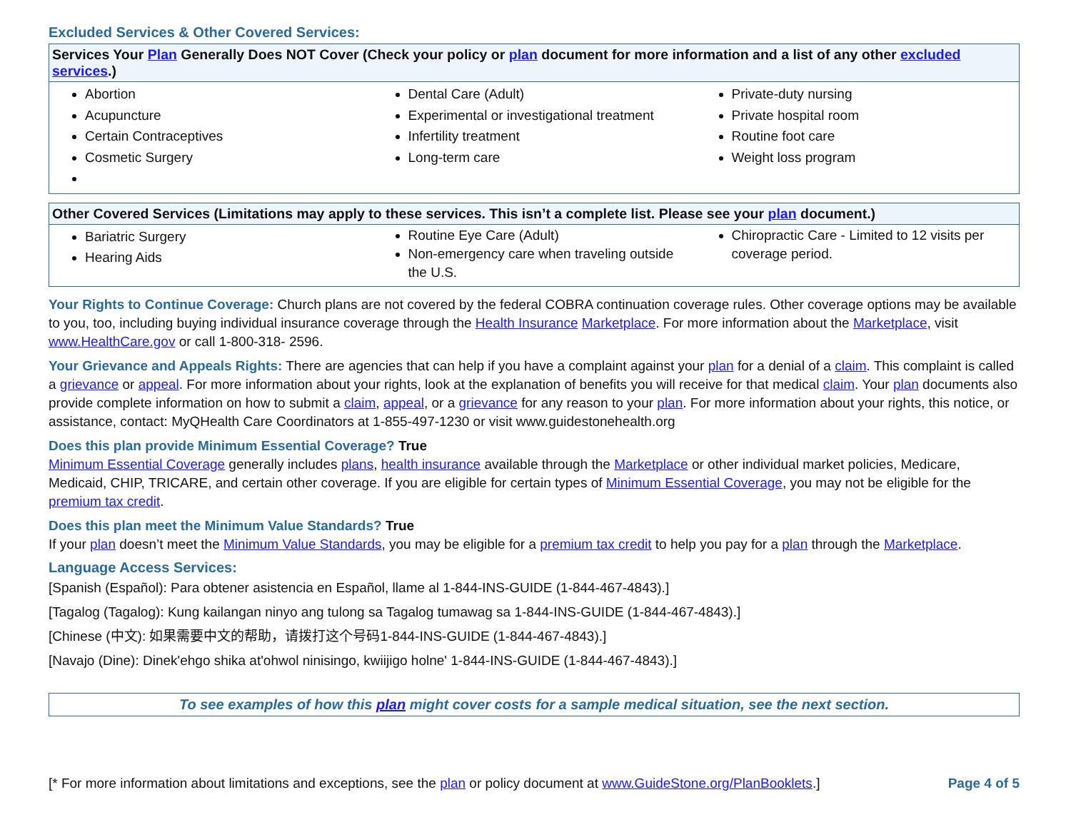Excluded Services & Other Covered Services:
| Services Your Plan Generally Does NOT Cover (Check your policy or plan document for more information and a list of any other excluded services .) | | |
| --- | --- | --- |
| Abortion Acupuncture Certain Contraceptives Cosmetic Surgery | Dental Care (Adult) Experimental or investigational treatment Infertility treatment Long-term care | Private-duty nursing Private hospital room Routine foot care Weight loss program |
| Other Covered Services (Limitations may apply to these services. This isn’t a complete list. Please see your plan document.) | | |
| --- | --- | --- |
| Bariatric Surgery Hearing Aids | Routine Eye Care (Adult) Non-emergency care when traveling outside the U.S. | Chiropractic Care - Limited to 12 visits per coverage period. |
Your Rights to Continue Coverage: Church plans are not covered by the federal COBRA continuation coverage rules. Other coverage options may be available to you, too, including buying individual insurance coverage through the Health Insurance Marketplace. For more information about the Marketplace, visit www.HealthCare.gov or call 1-800-318- 2596.
Your Grievance and Appeals Rights: There are agencies that can help if you have a complaint against your plan for a denial of a claim. This complaint is called a grievance or appeal. For more information about your rights, look at the explanation of benefits you will receive for that medical claim. Your plan documents also provide complete information on how to submit a claim, appeal, or a grievance for any reason to your plan. For more information about your rights, this notice, or assistance, contact: MyQHealth Care Coordinators at 1-855-497-1230 or visit www.guidestonehealth.org
Does this plan provide Minimum Essential Coverage? True
Minimum Essential Coverage generally includes plans, health insurance available through the Marketplace or other individual market policies, Medicare, Medicaid, CHIP, TRICARE, and certain other coverage. If you are eligible for certain types of Minimum Essential Coverage, you may not be eligible for the premium tax credit.
Does this plan meet the Minimum Value Standards? True
If your plan doesn’t meet the Minimum Value Standards, you may be eligible for a premium tax credit to help you pay for a plan through the Marketplace.
Language Access Services:
[Spanish (Español): Para obtener asistencia en Español, llame al 1-844-INS-GUIDE (1-844-467-4843).]
[Tagalog (Tagalog): Kung kailangan ninyo ang tulong sa Tagalog tumawag sa 1-844-INS-GUIDE (1-844-467-4843).]
[Chinese (中文): 如果需要中文的帮助，请拨打这个号码1-844-INS-GUIDE (1-844-467-4843).]
[Navajo (Dine): Dinek'ehgo shika at'ohwol ninisingo, kwiijigo holne' 1-844-INS-GUIDE (1-844-467-4843).]
To see examples of how this plan might cover costs for a sample medical situation, see the next section.
[* For more information about limitations and exceptions, see the plan or policy document at www.GuideStone.org/PlanBooklets.] Page 4 of 5